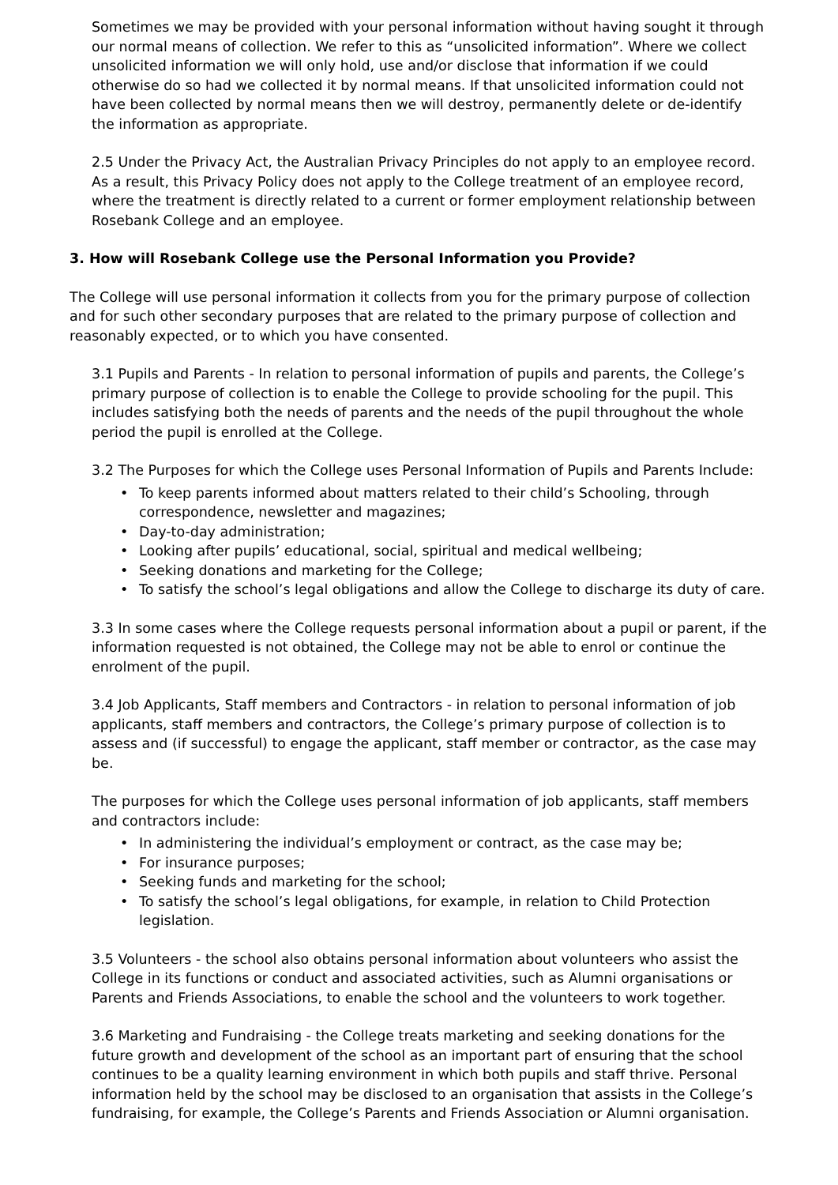Sometimes we may be provided with your personal information without having sought it through our normal means of collection. We refer to this as “unsolicited information”. Where we collect unsolicited information we will only hold, use and/or disclose that information if we could otherwise do so had we collected it by normal means. If that unsolicited information could not have been collected by normal means then we will destroy, permanently delete or de-identify the information as appropriate.
2.5 Under the Privacy Act, the Australian Privacy Principles do not apply to an employee record. As a result, this Privacy Policy does not apply to the College treatment of an employee record, where the treatment is directly related to a current or former employment relationship between Rosebank College and an employee.
3. How will Rosebank College use the Personal Information you Provide?
The College will use personal information it collects from you for the primary purpose of collection and for such other secondary purposes that are related to the primary purpose of collection and reasonably expected, or to which you have consented.
3.1 Pupils and Parents - In relation to personal information of pupils and parents, the College’s primary purpose of collection is to enable the College to provide schooling for the pupil. This includes satisfying both the needs of parents and the needs of the pupil throughout the whole period the pupil is enrolled at the College.
3.2 The Purposes for which the College uses Personal Information of Pupils and Parents Include:
• To keep parents informed about matters related to their child’s Schooling, through correspondence, newsletter and magazines;
• Day-to-day administration;
• Looking after pupils’ educational, social, spiritual and medical wellbeing;
• Seeking donations and marketing for the College;
• To satisfy the school’s legal obligations and allow the College to discharge its duty of care.
3.3 In some cases where the College requests personal information about a pupil or parent, if the information requested is not obtained, the College may not be able to enrol or continue the enrolment of the pupil.
3.4 Job Applicants, Staff members and Contractors - in relation to personal information of job applicants, staff members and contractors, the College’s primary purpose of collection is to assess and (if successful) to engage the applicant, staff member or contractor, as the case may be.
The purposes for which the College uses personal information of job applicants, staff members and contractors include:
• In administering the individual’s employment or contract, as the case may be;
• For insurance purposes;
• Seeking funds and marketing for the school;
• To satisfy the school’s legal obligations, for example, in relation to Child Protection legislation.
3.5 Volunteers - the school also obtains personal information about volunteers who assist the College in its functions or conduct and associated activities, such as Alumni organisations or Parents and Friends Associations, to enable the school and the volunteers to work together.
3.6 Marketing and Fundraising - the College treats marketing and seeking donations for the future growth and development of the school as an important part of ensuring that the school continues to be a quality learning environment in which both pupils and staff thrive. Personal information held by the school may be disclosed to an organisation that assists in the College’s fundraising, for example, the College’s Parents and Friends Association or Alumni organisation.